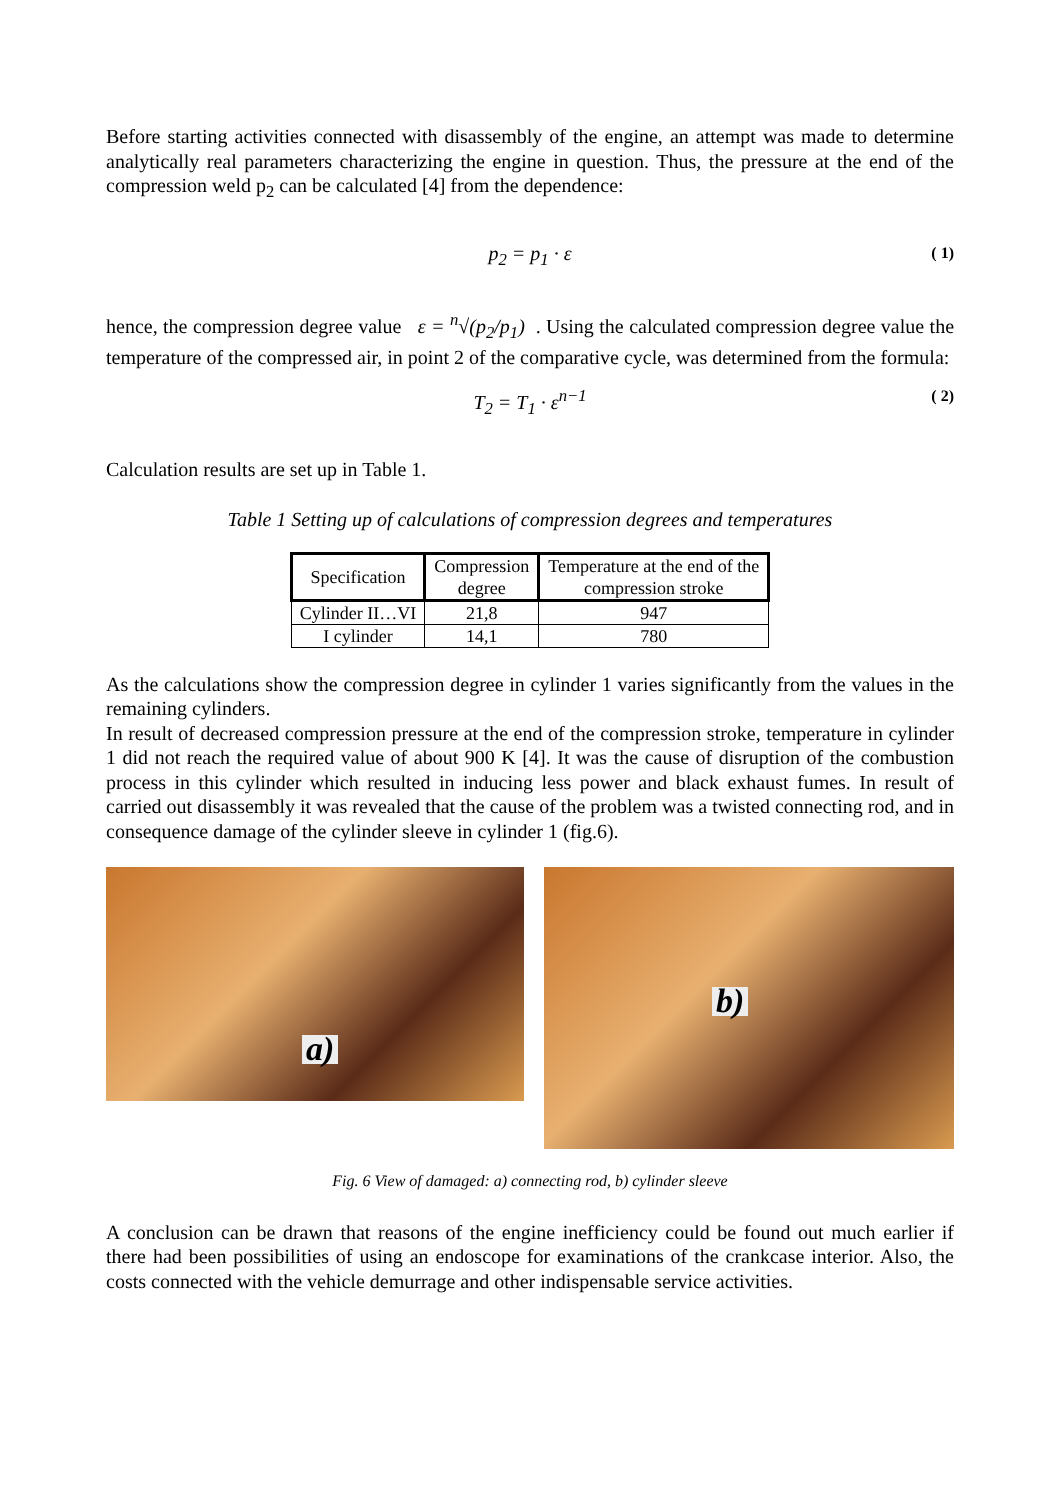Before starting activities connected with disassembly of the engine, an attempt was made to determine analytically real parameters characterizing the engine in question. Thus, the pressure at the end of the compression weld p<sub>2</sub> can be calculated [4] from the dependence:
p<sub>2</sub> = p<sub>1</sub> · ε ( 1)
hence, the compression degree value ε = <sup>n</sup>√(p<sub>2</sub>/p<sub>1</sub>) . Using the calculated compression degree value the temperature of the compressed air, in point 2 of the comparative cycle, was determined from the formula:
T<sub>2</sub> = T<sub>1</sub> · ε<sup>n−1</sup> ( 2)
Calculation results are set up in Table 1.
Table 1 Setting up of calculations of compression degrees and temperatures
| Specification | Compression degree | Temperature at the end of the compression stroke |
| --- | --- | --- |
| Cylinder II…VI | 21,8 | 947 |
| I cylinder | 14,1 | 780 |
As the calculations show the compression degree in cylinder 1 varies significantly from the values in the remaining cylinders.
In result of decreased compression pressure at the end of the compression stroke, temperature in cylinder 1 did not reach the required value of about 900 K [4]. It was the cause of disruption of the combustion process in this cylinder which resulted in inducing less power and black exhaust fumes. In result of carried out disassembly it was revealed that the cause of the problem was a twisted connecting rod, and in consequence damage of the cylinder sleeve in cylinder 1 (fig.6).
a)
b)
Fig. 6 View of damaged: a) connecting rod, b) cylinder sleeve
A conclusion can be drawn that reasons of the engine inefficiency could be found out much earlier if there had been possibilities of using an endoscope for examinations of the crankcase interior. Also, the costs connected with the vehicle demurrage and other indispensable service activities.